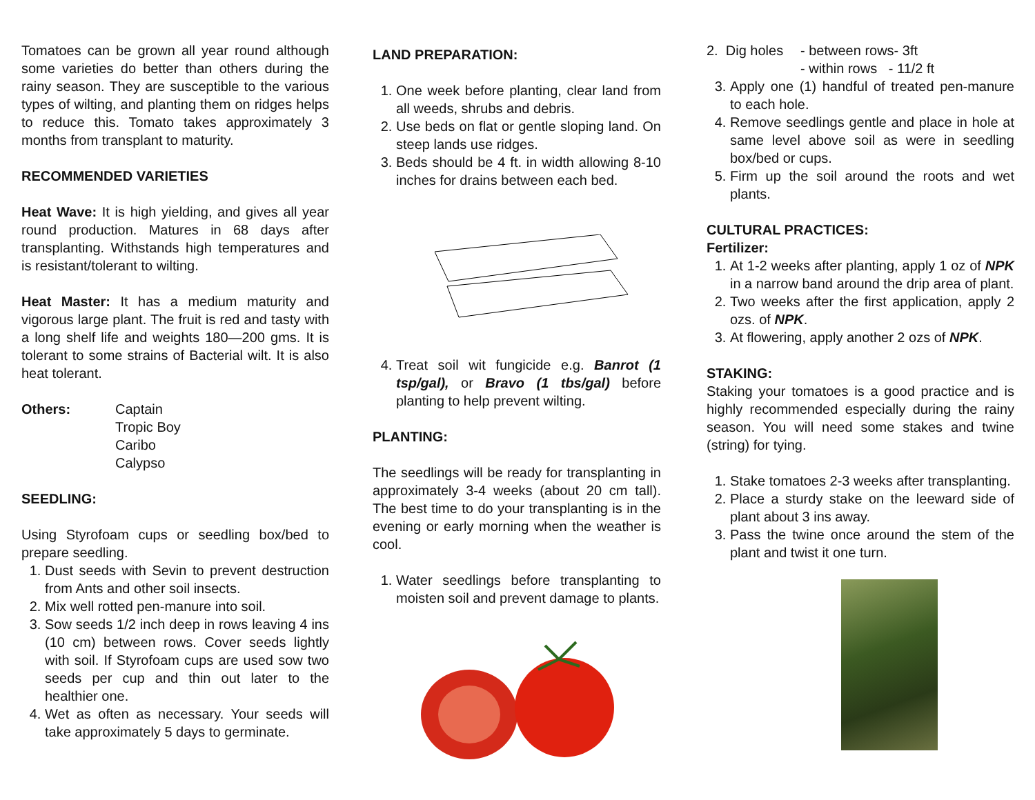Tomatoes can be grown all year round although some varieties do better than others during the rainy season. They are susceptible to the various types of wilting, and planting them on ridges helps to reduce this. Tomato takes approximately 3 months from transplant to maturity.
RECOMMENDED VARIETIES
Heat Wave: It is high yielding, and gives all year round production. Matures in 68 days after transplanting. Withstands high temperatures and is resistant/tolerant to wilting.
Heat Master: It has a medium maturity and vigorous large plant. The fruit is red and tasty with a long shelf life and weights 180—200 gms. It is tolerant to some strains of Bacterial wilt. It is also heat tolerant.
Others: Captain
Tropic Boy
Caribo
Calypso
SEEDLING:
Using Styrofoam cups or seedling box/bed to prepare seedling.
1. Dust seeds with Sevin to prevent destruction from Ants and other soil insects.
2. Mix well rotted pen-manure into soil.
3. Sow seeds 1/2 inch deep in rows leaving 4 ins (10 cm) between rows. Cover seeds lightly with soil. If Styrofoam cups are used sow two seeds per cup and thin out later to the healthier one.
4. Wet as often as necessary. Your seeds will take approximately 5 days to germinate.
LAND PREPARATION:
1. One week before planting, clear land from all weeds, shrubs and debris.
2. Use beds on flat or gentle sloping land. On steep lands use ridges.
3. Beds should be 4 ft. in width allowing 8-10 inches for drains between each bed.
4. Treat soil wit fungicide e.g. Banrot (1 tsp/gal), or Bravo (1 tbs/gal) before planting to help prevent wilting.
PLANTING:
The seedlings will be ready for transplanting in approximately 3-4 weeks (about 20 cm tall). The best time to do your transplanting is in the evening or early morning when the weather is cool.
1. Water seedlings before transplanting to moisten soil and prevent damage to plants.
2. Dig holes
- between rows- 3ft
- within rows - 11/2 ft
3. Apply one (1) handful of treated pen-manure to each hole.
4. Remove seedlings gentle and place in hole at same level above soil as were in seedling box/bed or cups.
5. Firm up the soil around the roots and wet plants.
CULTURAL PRACTICES:
Fertilizer:
1. At 1-2 weeks after planting, apply 1 oz of NPK in a narrow band around the drip area of plant.
2. Two weeks after the first application, apply 2 ozs. of NPK.
3. At flowering, apply another 2 ozs of NPK.
STAKING:
Staking your tomatoes is a good practice and is highly recommended especially during the rainy season. You will need some stakes and twine (string) for tying.
1. Stake tomatoes 2-3 weeks after transplanting.
2. Place a sturdy stake on the leeward side of plant about 3 ins away.
3. Pass the twine once around the stem of the plant and twist it one turn.